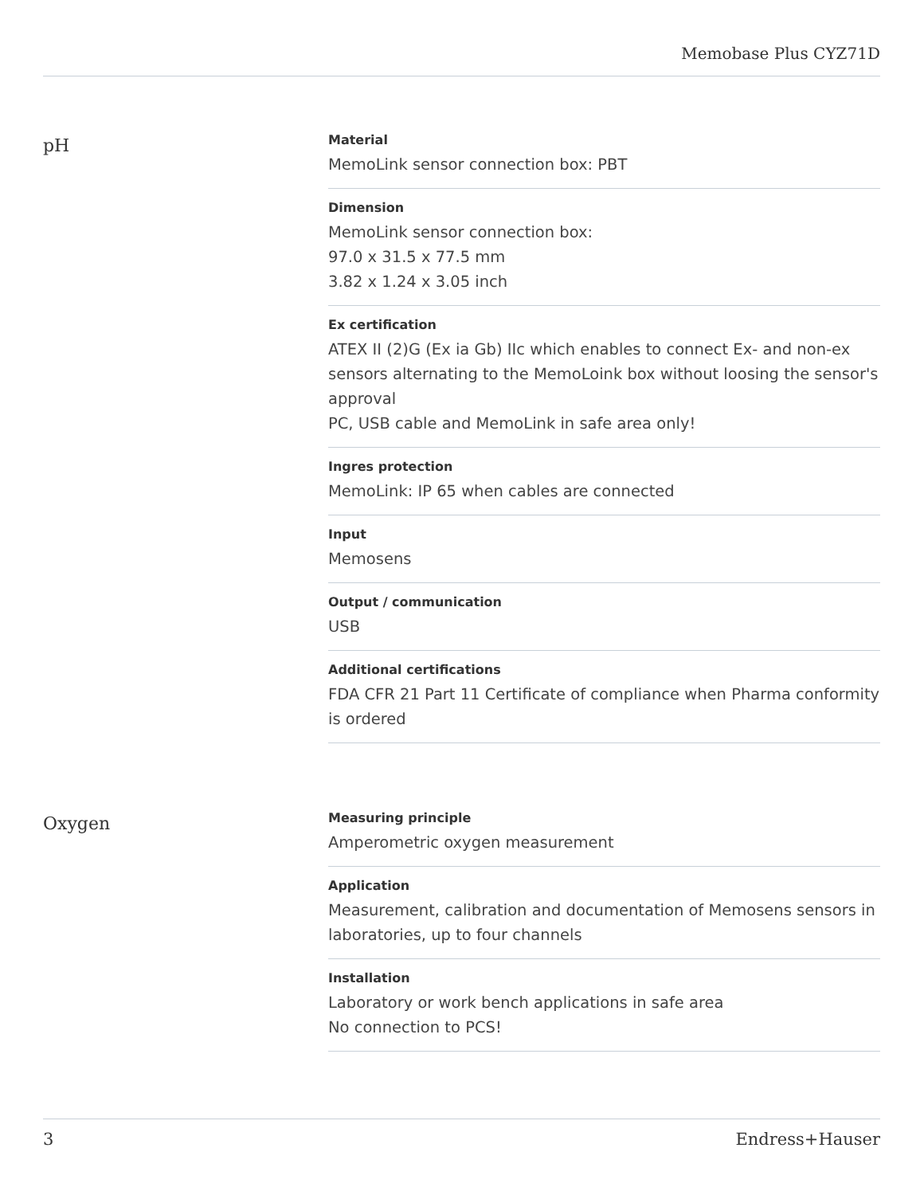Memobase Plus CYZ71D
pH
Material
MemoLink sensor connection box: PBT
Dimension
MemoLink sensor connection box:
97.0 x 31.5 x 77.5 mm
3.82 x 1.24 x 3.05 inch
Ex certification
ATEX II (2)G (Ex ia Gb) IIc which enables to connect Ex- and non-ex sensors alternating to the MemoLoink box without loosing the sensor's approval
PC, USB cable and MemoLink in safe area only!
Ingres protection
MemoLink: IP 65 when cables are connected
Input
Memosens
Output / communication
USB
Additional certifications
FDA CFR 21 Part 11 Certificate of compliance when Pharma conformity is ordered
Oxygen
Measuring principle
Amperometric oxygen measurement
Application
Measurement, calibration and documentation of Memosens sensors in laboratories, up to four channels
Installation
Laboratory or work bench applications in safe area
No connection to PCS!
3 Endress+Hauser